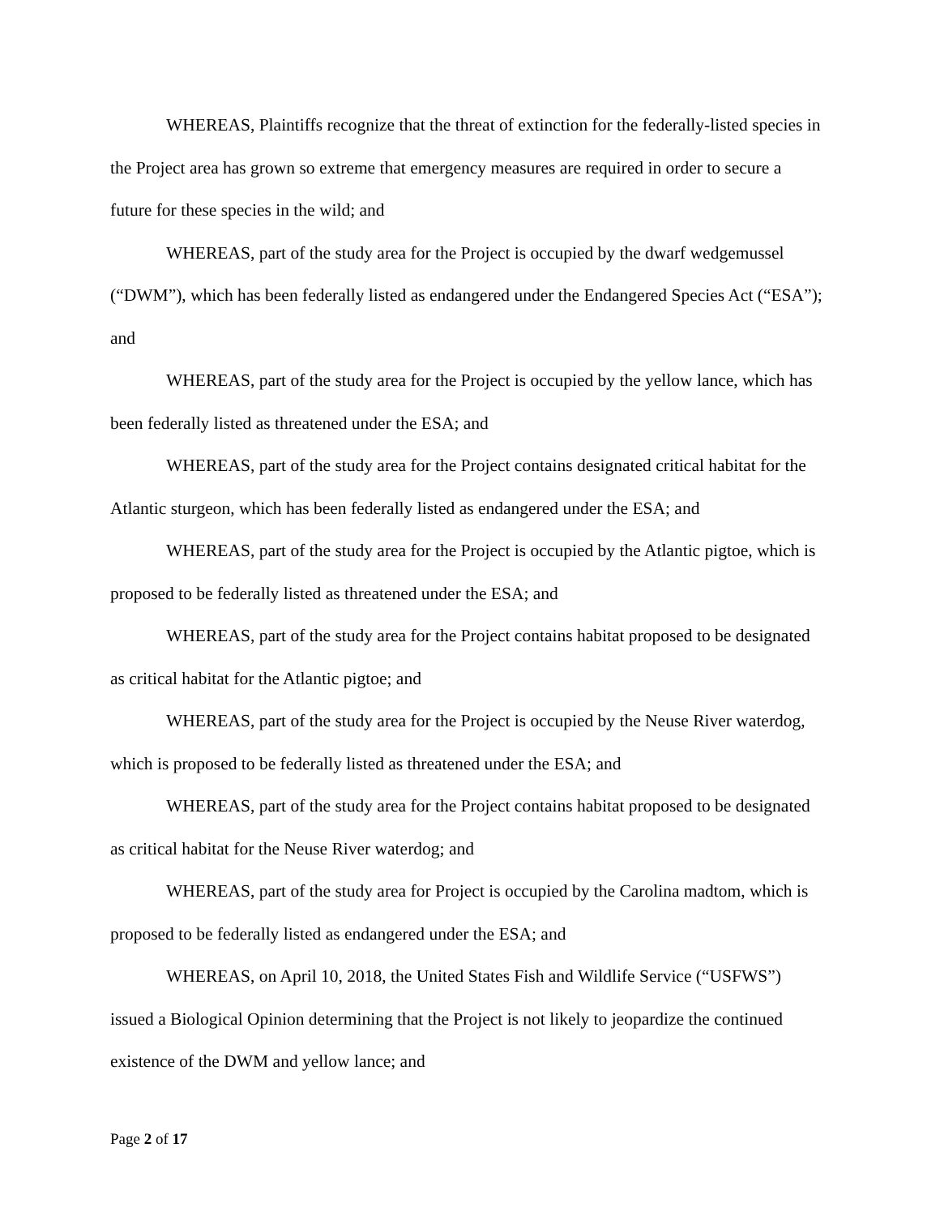WHEREAS, Plaintiffs recognize that the threat of extinction for the federally-listed species in the Project area has grown so extreme that emergency measures are required in order to secure a future for these species in the wild; and
WHEREAS, part of the study area for the Project is occupied by the dwarf wedgemussel (“DWM”), which has been federally listed as endangered under the Endangered Species Act (“ESA”); and
WHEREAS, part of the study area for the Project is occupied by the yellow lance, which has been federally listed as threatened under the ESA; and
WHEREAS, part of the study area for the Project contains designated critical habitat for the Atlantic sturgeon, which has been federally listed as endangered under the ESA; and
WHEREAS, part of the study area for the Project is occupied by the Atlantic pigtoe, which is proposed to be federally listed as threatened under the ESA; and
WHEREAS, part of the study area for the Project contains habitat proposed to be designated as critical habitat for the Atlantic pigtoe; and
WHEREAS, part of the study area for the Project is occupied by the Neuse River waterdog, which is proposed to be federally listed as threatened under the ESA; and
WHEREAS, part of the study area for the Project contains habitat proposed to be designated as critical habitat for the Neuse River waterdog; and
WHEREAS, part of the study area for Project is occupied by the Carolina madtom, which is proposed to be federally listed as endangered under the ESA; and
WHEREAS, on April 10, 2018, the United States Fish and Wildlife Service (“USFWS”) issued a Biological Opinion determining that the Project is not likely to jeopardize the continued existence of the DWM and yellow lance; and
Page 2 of 17